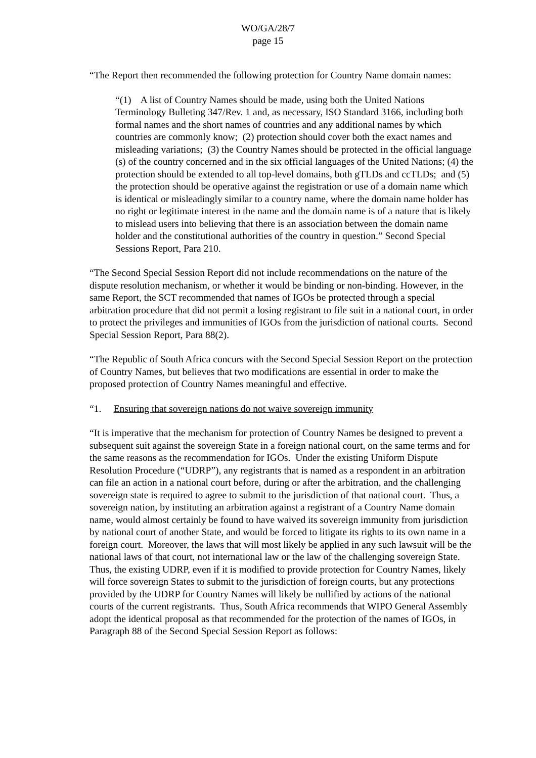WO/GA/28/7
page 15
“The Report then recommended the following protection for Country Name domain names:
“(1) A list of Country Names should be made, using both the United Nations Terminology Bulleting 347/Rev. 1 and, as necessary, ISO Standard 3166, including both formal names and the short names of countries and any additional names by which countries are commonly know; (2) protection should cover both the exact names and misleading variations; (3) the Country Names should be protected in the official language (s) of the country concerned and in the six official languages of the United Nations; (4) the protection should be extended to all top-level domains, both gTLDs and ccTLDs; and (5) the protection should be operative against the registration or use of a domain name which is identical or misleadingly similar to a country name, where the domain name holder has no right or legitimate interest in the name and the domain name is of a nature that is likely to mislead users into believing that there is an association between the domain name holder and the constitutional authorities of the country in question.” Second Special Sessions Report, Para 210.
“The Second Special Session Report did not include recommendations on the nature of the dispute resolution mechanism, or whether it would be binding or non-binding. However, in the same Report, the SCT recommended that names of IGOs be protected through a special arbitration procedure that did not permit a losing registrant to file suit in a national court, in order to protect the privileges and immunities of IGOs from the jurisdiction of national courts. Second Special Session Report, Para 88(2).
“The Republic of South Africa concurs with the Second Special Session Report on the protection of Country Names, but believes that two modifications are essential in order to make the proposed protection of Country Names meaningful and effective.
“1. Ensuring that sovereign nations do not waive sovereign immunity
“It is imperative that the mechanism for protection of Country Names be designed to prevent a subsequent suit against the sovereign State in a foreign national court, on the same terms and for the same reasons as the recommendation for IGOs. Under the existing Uniform Dispute Resolution Procedure (“UDRP”), any registrants that is named as a respondent in an arbitration can file an action in a national court before, during or after the arbitration, and the challenging sovereign state is required to agree to submit to the jurisdiction of that national court. Thus, a sovereign nation, by instituting an arbitration against a registrant of a Country Name domain name, would almost certainly be found to have waived its sovereign immunity from jurisdiction by national court of another State, and would be forced to litigate its rights to its own name in a foreign court. Moreover, the laws that will most likely be applied in any such lawsuit will be the national laws of that court, not international law or the law of the challenging sovereign State. Thus, the existing UDRP, even if it is modified to provide protection for Country Names, likely will force sovereign States to submit to the jurisdiction of foreign courts, but any protections provided by the UDRP for Country Names will likely be nullified by actions of the national courts of the current registrants. Thus, South Africa recommends that WIPO General Assembly adopt the identical proposal as that recommended for the protection of the names of IGOs, in Paragraph 88 of the Second Special Session Report as follows: